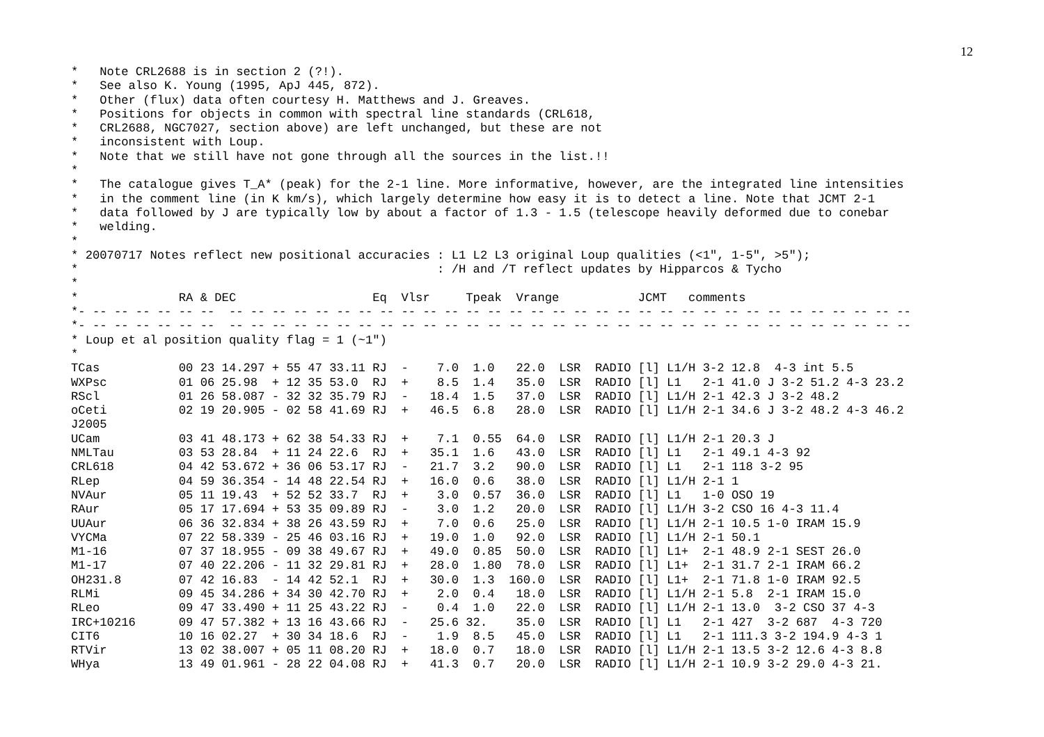12
*   Note CRL2688 is in section 2 (?!).
*   See also K. Young (1995, ApJ 445, 872).
*   Other (flux) data often courtesy H. Matthews and J. Greaves.
*   Positions for objects in common with spectral line standards (CRL618,
*   CRL2688, NGC7027, section above) are left unchanged, but these are not
*   inconsistent with Loup.
*   Note that we still have not gone through all the sources in the list.!!
*
*   The catalogue gives T_A* (peak) for the 2-1 line. More informative, however, are the integrated line intensities
*   in the comment line (in K km/s), which largely determine how easy it is to detect a line. Note that JCMT 2-1
*   data followed by J are typically low by about a factor of 1.3 - 1.5 (telescope heavily deformed due to conebar
*   welding.
*
* 20070717 Notes reflect new positional accuracies : L1 L2 L3 original Loup qualities (<1", 1-5", >5");
*                                                  : /H and /T reflect updates by Hipparcos & Tycho
*
*              RA & DEC                   Eq  Vlsr     Tpeak  Vrange           JCMT   comments
*- -- -- -- -- -- --  -- -- -- -- -- -- -- -- -- -- -- -- -- -- -- -- -- -- -- -- -- -- -- -- -- -- -- -- -- -- -- --
*- -- -- -- -- -- --  -- -- -- -- -- -- -- -- -- -- -- -- -- -- -- -- -- -- -- -- -- -- -- -- -- -- -- -- -- -- -- --
* Loup et al position quality flag = 1 (~1")
*
TCas           00 23 14.297 + 55 47 33.11 RJ  -    7.0  1.0   22.0  LSR  RADIO [l] L1/H 3-2 12.8  4-3 int 5.5
WXPsc          01 06 25.98  + 12 35 53.0  RJ  +    8.5  1.4   35.0  LSR  RADIO [l] L1   2-1 41.0 J 3-2 51.2 4-3 23.2
RScl           01 26 58.087 - 32 32 35.79 RJ  -   18.4  1.5   37.0  LSR  RADIO [l] L1/H 2-1 42.3 J 3-2 48.2
oCeti          02 19 20.905 - 02 58 41.69 RJ  +   46.5  6.8   28.0  LSR  RADIO [l] L1/H 2-1 34.6 J 3-2 48.2 4-3 46.2
J2005
UCam           03 41 48.173 + 62 38 54.33 RJ  +    7.1  0.55  64.0  LSR  RADIO [l] L1/H 2-1 20.3 J
NMLTau         03 53 28.84  + 11 24 22.6  RJ  +   35.1  1.6   43.0  LSR  RADIO [l] L1   2-1 49.1 4-3 92
CRL618         04 42 53.672 + 36 06 53.17 RJ  -   21.7  3.2   90.0  LSR  RADIO [l] L1   2-1 118 3-2 95
RLep           04 59 36.354 - 14 48 22.54 RJ  +   16.0  0.6   38.0  LSR  RADIO [l] L1/H 2-1 1
NVAur          05 11 19.43  + 52 52 33.7  RJ  +    3.0  0.57  36.0  LSR  RADIO [l] L1   1-0 OSO 19
RAur           05 17 17.694 + 53 35 09.89 RJ  -    3.0  1.2   20.0  LSR  RADIO [l] L1/H 3-2 CSO 16 4-3 11.4
UUAur          06 36 32.834 + 38 26 43.59 RJ  +    7.0  0.6   25.0  LSR  RADIO [l] L1/H 2-1 10.5 1-0 IRAM 15.9
VYCMa          07 22 58.339 - 25 46 03.16 RJ  +   19.0  1.0   92.0  LSR  RADIO [l] L1/H 2-1 50.1
M1-16          07 37 18.955 - 09 38 49.67 RJ  +   49.0  0.85  50.0  LSR  RADIO [l] L1+  2-1 48.9 2-1 SEST 26.0
M1-17          07 40 22.206 - 11 32 29.81 RJ  +   28.0  1.80  78.0  LSR  RADIO [l] L1+  2-1 31.7 2-1 IRAM 66.2
OH231.8        07 42 16.83  - 14 42 52.1  RJ  +   30.0  1.3  160.0  LSR  RADIO [l] L1+  2-1 71.8 1-0 IRAM 92.5
RLMi           09 45 34.286 + 34 30 42.70 RJ  +    2.0  0.4   18.0  LSR  RADIO [l] L1/H 2-1 5.8  2-1 IRAM 15.0
RLeo           09 47 33.490 + 11 25 43.22 RJ  -    0.4  1.0   22.0  LSR  RADIO [l] L1/H 2-1 13.0  3-2 CSO 37 4-3
IRC+10216      09 47 57.382 + 13 16 43.66 RJ  -   25.6 32.    35.0  LSR  RADIO [l] L1   2-1 427  3-2 687  4-3 720
CIT6           10 16 02.27  + 30 34 18.6  RJ  -    1.9  8.5   45.0  LSR  RADIO [l] L1   2-1 111.3 3-2 194.9 4-3 1
RTVir          13 02 38.007 + 05 11 08.20 RJ  +   18.0  0.7   18.0  LSR  RADIO [l] L1/H 2-1 13.5 3-2 12.6 4-3 8.8
WHya           13 49 01.961 - 28 22 04.08 RJ  +   41.3  0.7   20.0  LSR  RADIO [l] L1/H 2-1 10.9 3-2 29.0 4-3 21.